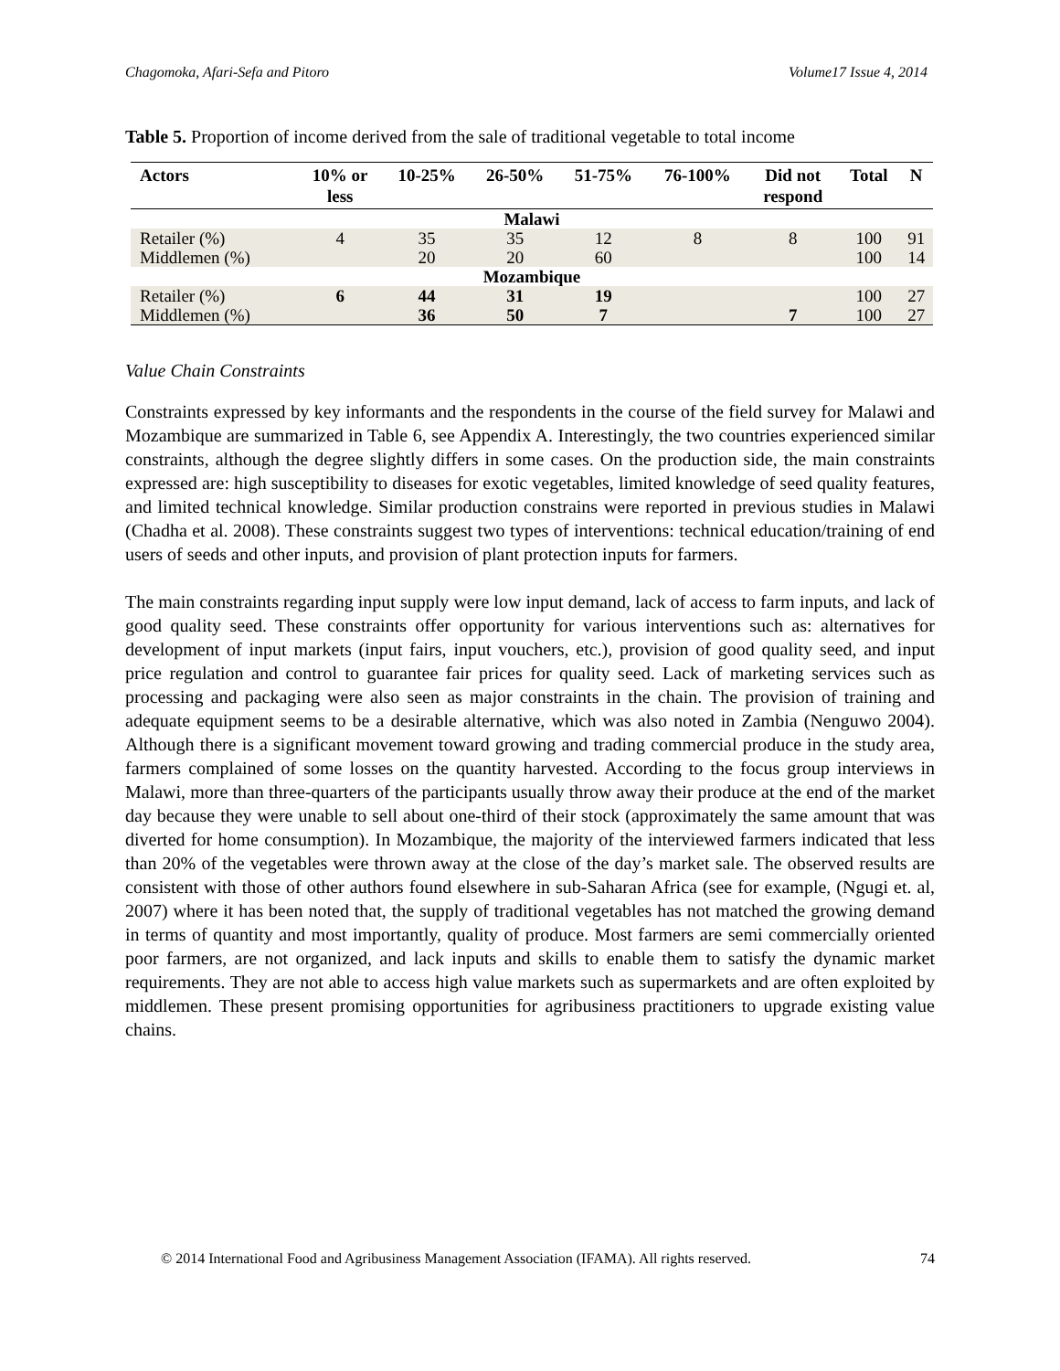Chagomoka, Afari-Sefa and Pitoro Volume17 Issue 4, 2014
Table 5. Proportion of income derived from the sale of traditional vegetable to total income
| Actors | 10% or less | 10-25% | 26-50% | 51-75% | 76-100% | Did not respond | Total | N |
| --- | --- | --- | --- | --- | --- | --- | --- | --- |
| Malawi | | | | | | | | |
| Retailer (%) | 4 | 35 | 35 | 12 | 8 | 8 | 100 | 91 |
| Middlemen (%) | | 20 | 20 | 60 | | | 100 | 14 |
| Mozambique | | | | | | | | |
| Retailer (%) | 6 | 44 | 31 | 19 | | | 100 | 27 |
| Middlemen (%) | | 36 | 50 | 7 | | 7 | 100 | 27 |
Value Chain Constraints
Constraints expressed by key informants and the respondents in the course of the field survey for Malawi and Mozambique are summarized in Table 6, see Appendix A. Interestingly, the two countries experienced similar constraints, although the degree slightly differs in some cases. On the production side, the main constraints expressed are: high susceptibility to diseases for exotic vegetables, limited knowledge of seed quality features, and limited technical knowledge. Similar production constrains were reported in previous studies in Malawi (Chadha et al. 2008). These constraints suggest two types of interventions: technical education/training of end users of seeds and other inputs, and provision of plant protection inputs for farmers.
The main constraints regarding input supply were low input demand, lack of access to farm inputs, and lack of good quality seed. These constraints offer opportunity for various interventions such as: alternatives for development of input markets (input fairs, input vouchers, etc.), provision of good quality seed, and input price regulation and control to guarantee fair prices for quality seed. Lack of marketing services such as processing and packaging were also seen as major constraints in the chain. The provision of training and adequate equipment seems to be a desirable alternative, which was also noted in Zambia (Nenguwo 2004). Although there is a significant movement toward growing and trading commercial produce in the study area, farmers complained of some losses on the quantity harvested. According to the focus group interviews in Malawi, more than three-quarters of the participants usually throw away their produce at the end of the market day because they were unable to sell about one-third of their stock (approximately the same amount that was diverted for home consumption). In Mozambique, the majority of the interviewed farmers indicated that less than 20% of the vegetables were thrown away at the close of the day’s market sale. The observed results are consistent with those of other authors found elsewhere in sub-Saharan Africa (see for example, (Ngugi et. al, 2007) where it has been noted that, the supply of traditional vegetables has not matched the growing demand in terms of quantity and most importantly, quality of produce. Most farmers are semi commercially oriented poor farmers, are not organized, and lack inputs and skills to enable them to satisfy the dynamic market requirements. They are not able to access high value markets such as supermarkets and are often exploited by middlemen. These present promising opportunities for agribusiness practitioners to upgrade existing value chains.
© 2014 International Food and Agribusiness Management Association (IFAMA). All rights reserved. 74